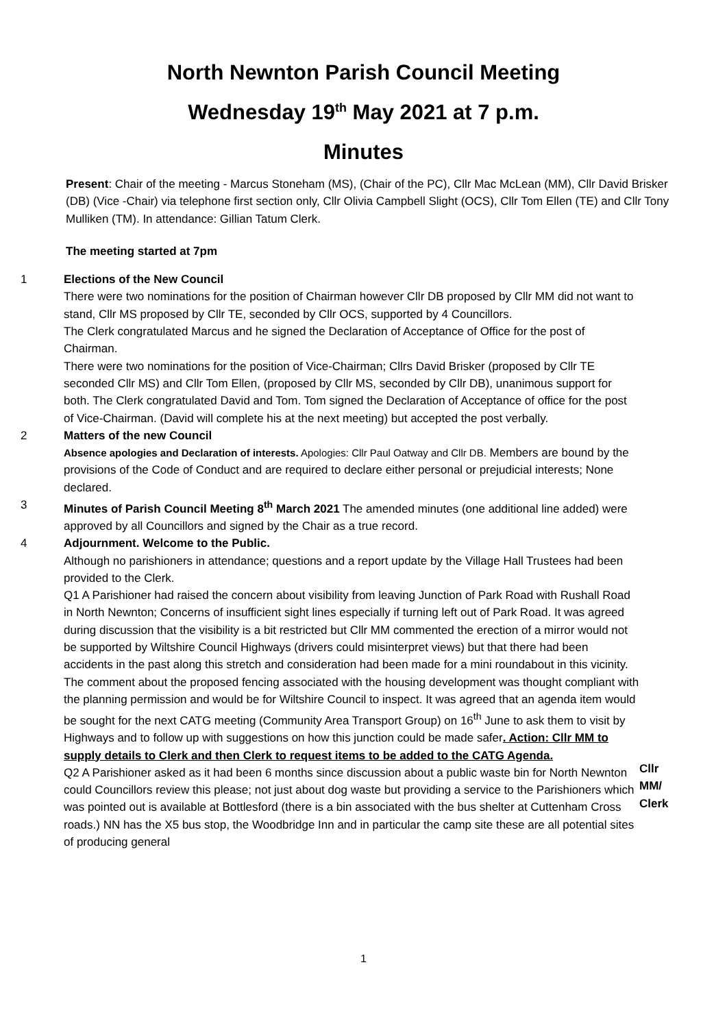North Newnton Parish Council Meeting
Wednesday 19<sup>th</sup> May 2021 at 7 p.m.
Minutes
Present: Chair of the meeting - Marcus Stoneham (MS), (Chair of the PC), Cllr Mac McLean (MM), Cllr David Brisker (DB) (Vice -Chair) via telephone first section only, Cllr Olivia Campbell Slight (OCS), Cllr Tom Ellen (TE) and Cllr Tony Mulliken (TM). In attendance: Gillian Tatum Clerk.
The meeting started at 7pm
1 Elections of the New Council
There were two nominations for the position of Chairman however Cllr DB proposed by Cllr MM did not want to stand, Cllr MS proposed by Cllr TE, seconded by Cllr OCS, supported by 4 Councillors.
The Clerk congratulated Marcus and he signed the Declaration of Acceptance of Office for the post of Chairman.
There were two nominations for the position of Vice-Chairman; Cllrs David Brisker (proposed by Cllr TE seconded Cllr MS) and Cllr Tom Ellen, (proposed by Cllr MS, seconded by Cllr DB), unanimous support for both. The Clerk congratulated David and Tom. Tom signed the Declaration of Acceptance of office for the post of Vice-Chairman. (David will complete his at the next meeting) but accepted the post verbally.
2 Matters of the new Council
Absence apologies and Declaration of interests. Apologies: Cllr Paul Oatway and Cllr DB. Members are bound by the provisions of the Code of Conduct and are required to declare either personal or prejudicial interests; None declared.
3 Minutes of Parish Council Meeting 8<sup>th</sup> March 2021 The amended minutes (one additional line added) were approved by all Councillors and signed by the Chair as a true record.
4 Adjournment. Welcome to the Public.
Although no parishioners in attendance; questions and a report update by the Village Hall Trustees had been provided to the Clerk.
Q1 A Parishioner had raised the concern about visibility from leaving Junction of Park Road with Rushall Road in North Newnton; Concerns of insufficient sight lines especially if turning left out of Park Road. It was agreed during discussion that the visibility is a bit restricted but Cllr MM commented the erection of a mirror would not be supported by Wiltshire Council Highways (drivers could misinterpret views) but that there had been accidents in the past along this stretch and consideration had been made for a mini roundabout in this vicinity. The comment about the proposed fencing associated with the housing development was thought compliant with the planning permission and would be for Wiltshire Council to inspect. It was agreed that an agenda item would be sought for the next CATG meeting (Community Area Transport Group) on 16<sup>th</sup> June to ask them to visit by Highways and to follow up with suggestions on how this junction could be made safer. Action: Cllr MM to supply details to Clerk and then Clerk to request items to be added to the CATG Agenda.
Q2 A Parishioner asked as it had been 6 months since discussion about a public waste bin for North Newnton could Councillors review this please; not just about dog waste but providing a service to the Parishioners which was pointed out is available at Bottlesford (there is a bin associated with the bus shelter at Cuttenham Cross roads.) NN has the X5 bus stop, the Woodbridge Inn and in particular the camp site these are all potential sites of producing general
Cllr
MM/
Clerk
1